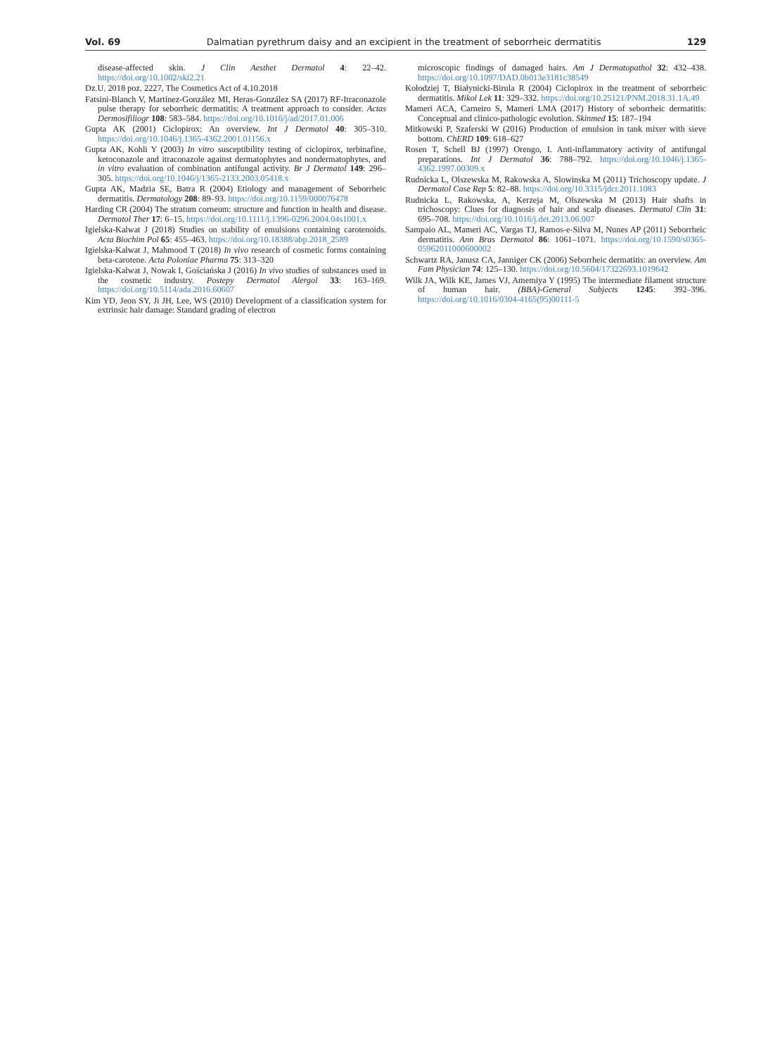Vol. 69 Dalmatian pyrethrum daisy and an excipient in the treatment of seborrheic dermatitis 129
disease-affected skin. J Clin Aesthet Dermatol 4: 22–42. https://doi.org/10.1002/ski2.21
Dz.U. 2018 poz. 2227, The Cosmetics Act of 4.10.2018
Fatsini-Blanch V, Martínez-González MI, Heras-González SA (2017) RF-Itraconazole pulse therapy for seborrheic dermatitis: A treatment approach to consider. Actas Dermosifiliogr 108: 583–584. https://doi.org/10.1016/j/ad/2017.01.006
Gupta AK (2001) Ciclopirox: An overview. Int J Dermatol 40: 305–310. https://doi.org/10.1046/j.1365-4362.2001.01156.x
Gupta AK, Kohli Y (2003) In vitro susceptibility testing of ciclopirox, terbinafine, ketoconazole and itraconazole against dermatophytes and nondermatophytes, and in vitro evaluation of combination antifungal activity. Br J Dermatol 149: 296–305. https://doi.org/10.1046/j/1365-2133.2003.05418.x
Gupta AK, Madzia SE, Batra R (2004) Etiology and management of Seborrheic dermatitis. Dermatology 208: 89–93. https://doi.org/10.1159/000076478
Harding CR (2004) The stratum corneum: structure and function in health and disease. Dermatol Ther 17: 6–15. https://doi.org/10.1111/j.1396-0296.2004.04s1001.x
Igielska-Kalwat J (2018) Studies on stability of emulsions containing carotenoids. Acta Biochim Pol 65: 455–463. https://doi.org/10.18388/abp.2018_2589
Igielska-Kalwat J, Mahmood T (2018) In vivo research of cosmetic forms containing beta-carotene. Acta Poloniae Pharma 75: 313–320
Igielska-Kalwat J, Nowak I, Gościańska J (2016) In vivo studies of substances used in the cosmetic industry. Postepy Dermatol Alergol 33: 163–169. https://doi.org/10.5114/ada.2016.60607
Kim YD, Jeon SY, Ji JH, Lee, WS (2010) Development of a classification system for extrinsic hair damage: Standard grading of electron
microscopic findings of damaged hairs. Am J Dermatopathol 32: 432–438. https://doi.org/10.1097/DAD.0b013e3181c38549
Kołodziej T, Białynicki-Birula R (2004) Ciclopirox in the treatment of seborrheic dermatitis. Mikol Lek 11: 329–332. https://doi.org/10.25121/PNM.2018.31.1A.49
Mameri ACA, Carneiro S, Mameri LMA (2017) History of seborrheic dermatitis: Conceptual and clinico-pathologic evolution. Skinmed 15: 187–194
Mitkowski P, Szaferski W (2016) Production of emulsion in tank mixer with sieve bottom. ChERD 109: 618–627
Rosen T, Schell BJ (1997) Orengo, I. Anti-inflammatory activity of antifungal preparations. Int J Dermatol 36: 788–792. https://doi.org/10.1046/j.1365-4362.1997.00309.x
Rudnicka L, Olszewska M, Rakowska A, Slowinska M (2011) Trichoscopy update. J Dermatol Case Rep 5: 82–88. https://doi.org/10.3315/jdcr.2011.1083
Rudnicka L, Rakowska, A, Kerzeja M, Olszewska M (2013) Hair shafts in trichoscopy: Clues for diagnosis of hair and scalp diseases. Dermatol Clin 31: 695–708. https://doi.org/10.1016/j.det.2013.06.007
Sampaio AL, Mameri AC, Vargas TJ, Ramos-e-Silva M, Nunes AP (2011) Seborrheic dermatitis. Ann Bras Dermatol 86: 1061–1071. https://doi.org/10.1590/s0365-05962011000600002
Schwartz RA, Janusz CA, Janniger CK (2006) Seborrheic dermatitis: an overview. Am Fam Physician 74: 125–130. https://doi.org/10.5604/17322693.1019642
Wilk JA, Wilk KE, James VJ, Amemiya Y (1995) The intermediate filament structure of human hair. (BBA)-General Subjects 1245: 392–396. https://doi.org/10.1016/0304-4165(95)00111-5